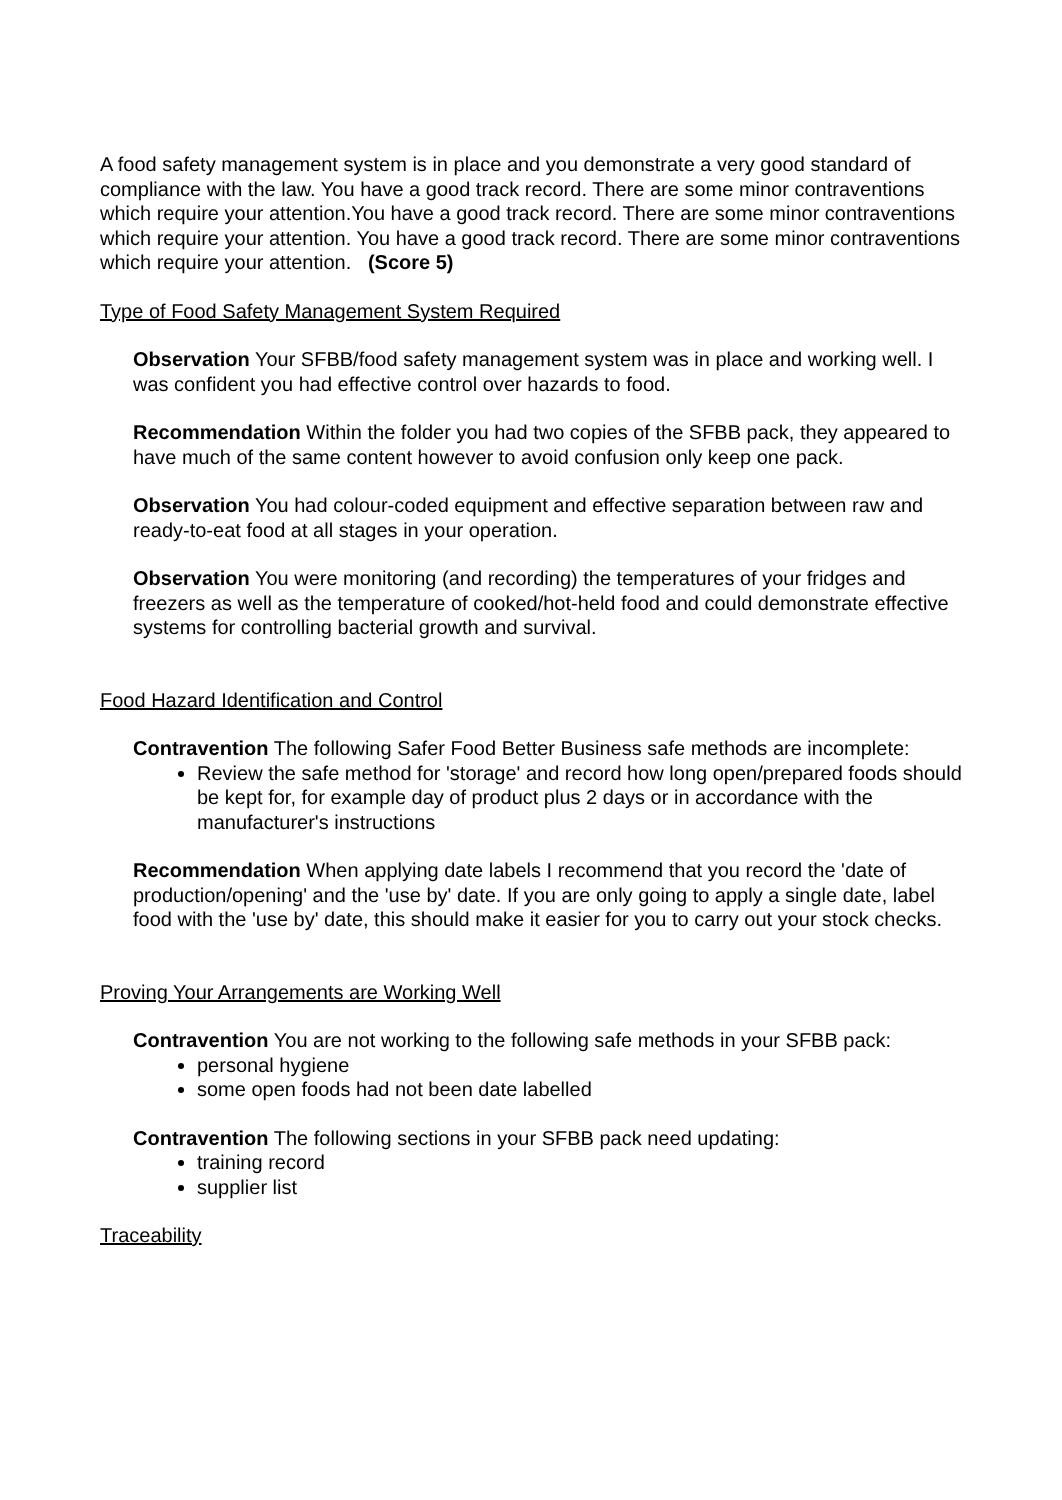A food safety management system is in place and you demonstrate a very good standard of compliance with the law. You have a good track record. There are some minor contraventions which require your attention.You have a good track record. There are some minor contraventions which require your attention. You have a good track record. There are some minor contraventions which require your attention. (Score 5)
Type of Food Safety Management System Required
Observation Your SFBB/food safety management system was in place and working well. I was confident you had effective control over hazards to food.
Recommendation Within the folder you had two copies of the SFBB pack, they appeared to have much of the same content however to avoid confusion only keep one pack.
Observation You had colour-coded equipment and effective separation between raw and ready-to-eat food at all stages in your operation.
Observation You were monitoring (and recording) the temperatures of your fridges and freezers as well as the temperature of cooked/hot-held food and could demonstrate effective systems for controlling bacterial growth and survival.
Food Hazard Identification and Control
Contravention The following Safer Food Better Business safe methods are incomplete:
Review the safe method for 'storage' and record how long open/prepared foods should be kept for, for example day of product plus 2 days or in accordance with the manufacturer's instructions
Recommendation When applying date labels I recommend that you record the 'date of production/opening' and the 'use by' date. If you are only going to apply a single date, label food with the 'use by' date, this should make it easier for you to carry out your stock checks.
Proving Your Arrangements are Working Well
Contravention You are not working to the following safe methods in your SFBB pack:
personal hygiene
some open foods had not been date labelled
Contravention The following sections in your SFBB pack need updating:
training record
supplier list
Traceability